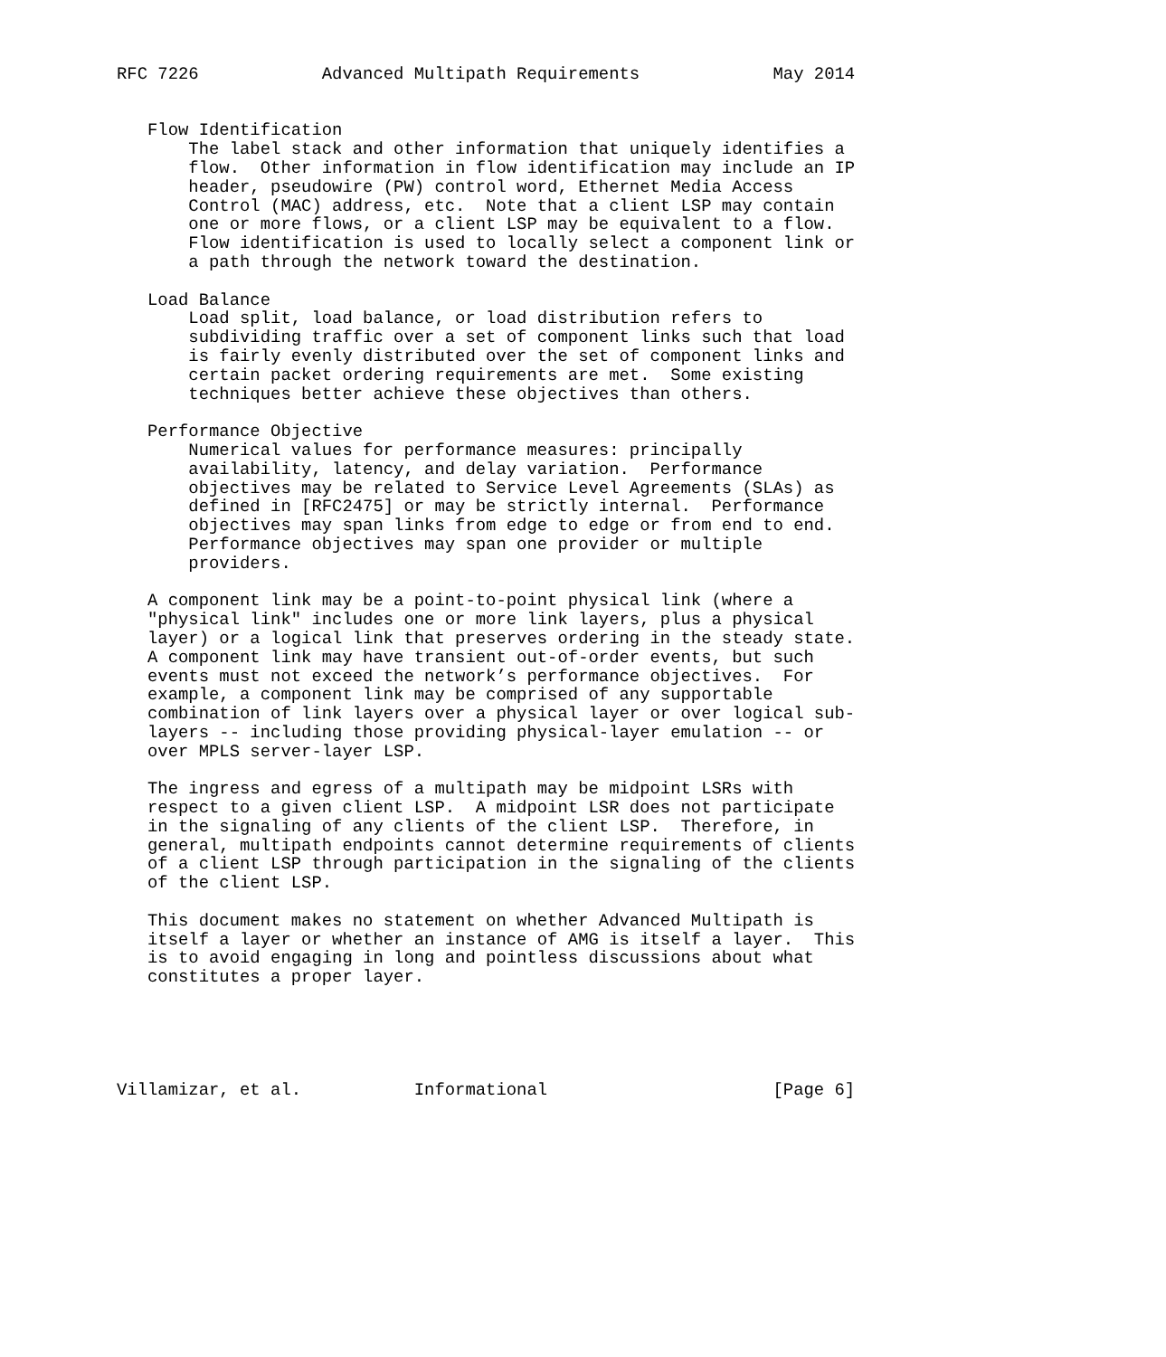RFC 7226            Advanced Multipath Requirements             May 2014


   Flow Identification
       The label stack and other information that uniquely identifies a
       flow.  Other information in flow identification may include an IP
       header, pseudowire (PW) control word, Ethernet Media Access
       Control (MAC) address, etc.  Note that a client LSP may contain
       one or more flows, or a client LSP may be equivalent to a flow.
       Flow identification is used to locally select a component link or
       a path through the network toward the destination.

   Load Balance
       Load split, load balance, or load distribution refers to
       subdividing traffic over a set of component links such that load
       is fairly evenly distributed over the set of component links and
       certain packet ordering requirements are met.  Some existing
       techniques better achieve these objectives than others.

   Performance Objective
       Numerical values for performance measures: principally
       availability, latency, and delay variation.  Performance
       objectives may be related to Service Level Agreements (SLAs) as
       defined in [RFC2475] or may be strictly internal.  Performance
       objectives may span links from edge to edge or from end to end.
       Performance objectives may span one provider or multiple
       providers.

   A component link may be a point-to-point physical link (where a
   "physical link" includes one or more link layers, plus a physical
   layer) or a logical link that preserves ordering in the steady state.
   A component link may have transient out-of-order events, but such
   events must not exceed the network’s performance objectives.  For
   example, a component link may be comprised of any supportable
   combination of link layers over a physical layer or over logical sub-
   layers -- including those providing physical-layer emulation -- or
   over MPLS server-layer LSP.

   The ingress and egress of a multipath may be midpoint LSRs with
   respect to a given client LSP.  A midpoint LSR does not participate
   in the signaling of any clients of the client LSP.  Therefore, in
   general, multipath endpoints cannot determine requirements of clients
   of a client LSP through participation in the signaling of the clients
   of the client LSP.

   This document makes no statement on whether Advanced Multipath is
   itself a layer or whether an instance of AMG is itself a layer.  This
   is to avoid engaging in long and pointless discussions about what
   constitutes a proper layer.





Villamizar, et al.           Informational                      [Page 6]